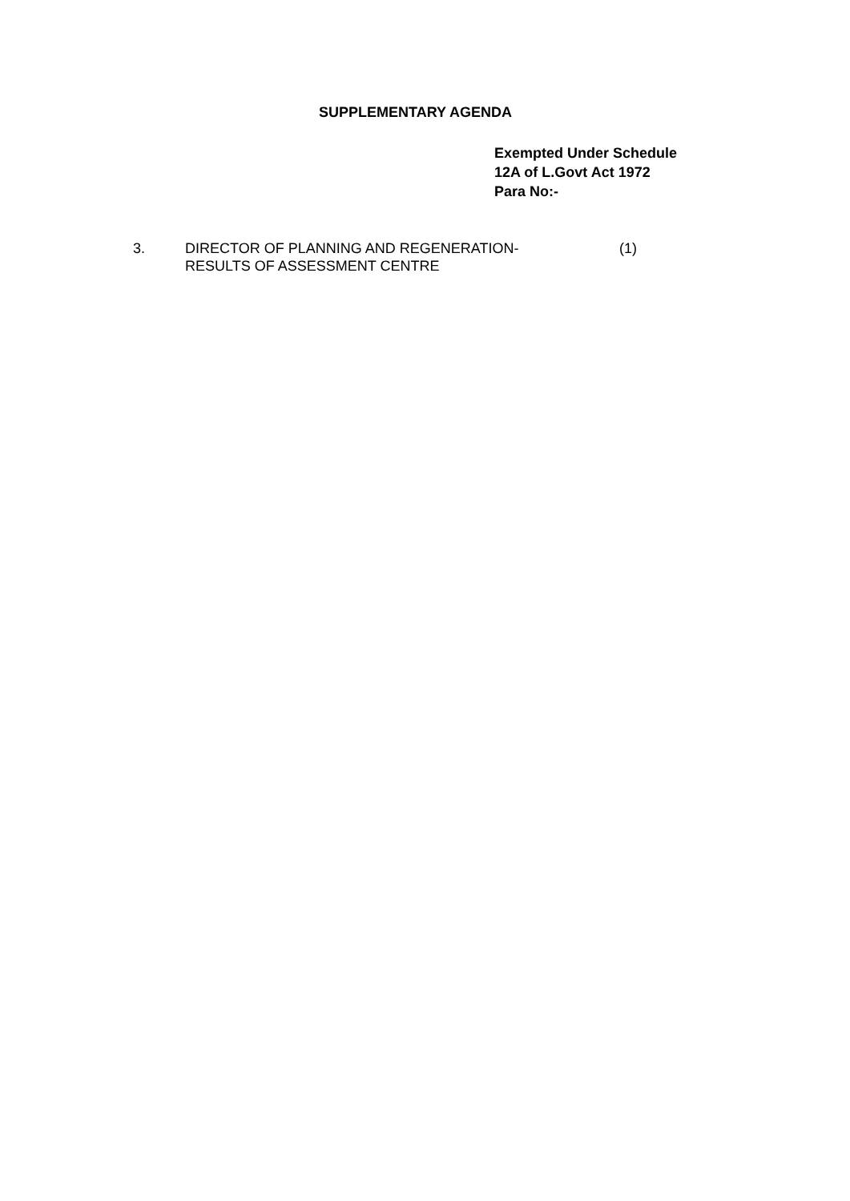SUPPLEMENTARY AGENDA
Exempted Under Schedule
12A of L.Govt Act 1972
Para No:-
3. DIRECTOR OF PLANNING AND REGENERATION-
RESULTS OF ASSESSMENT CENTRE
(1)